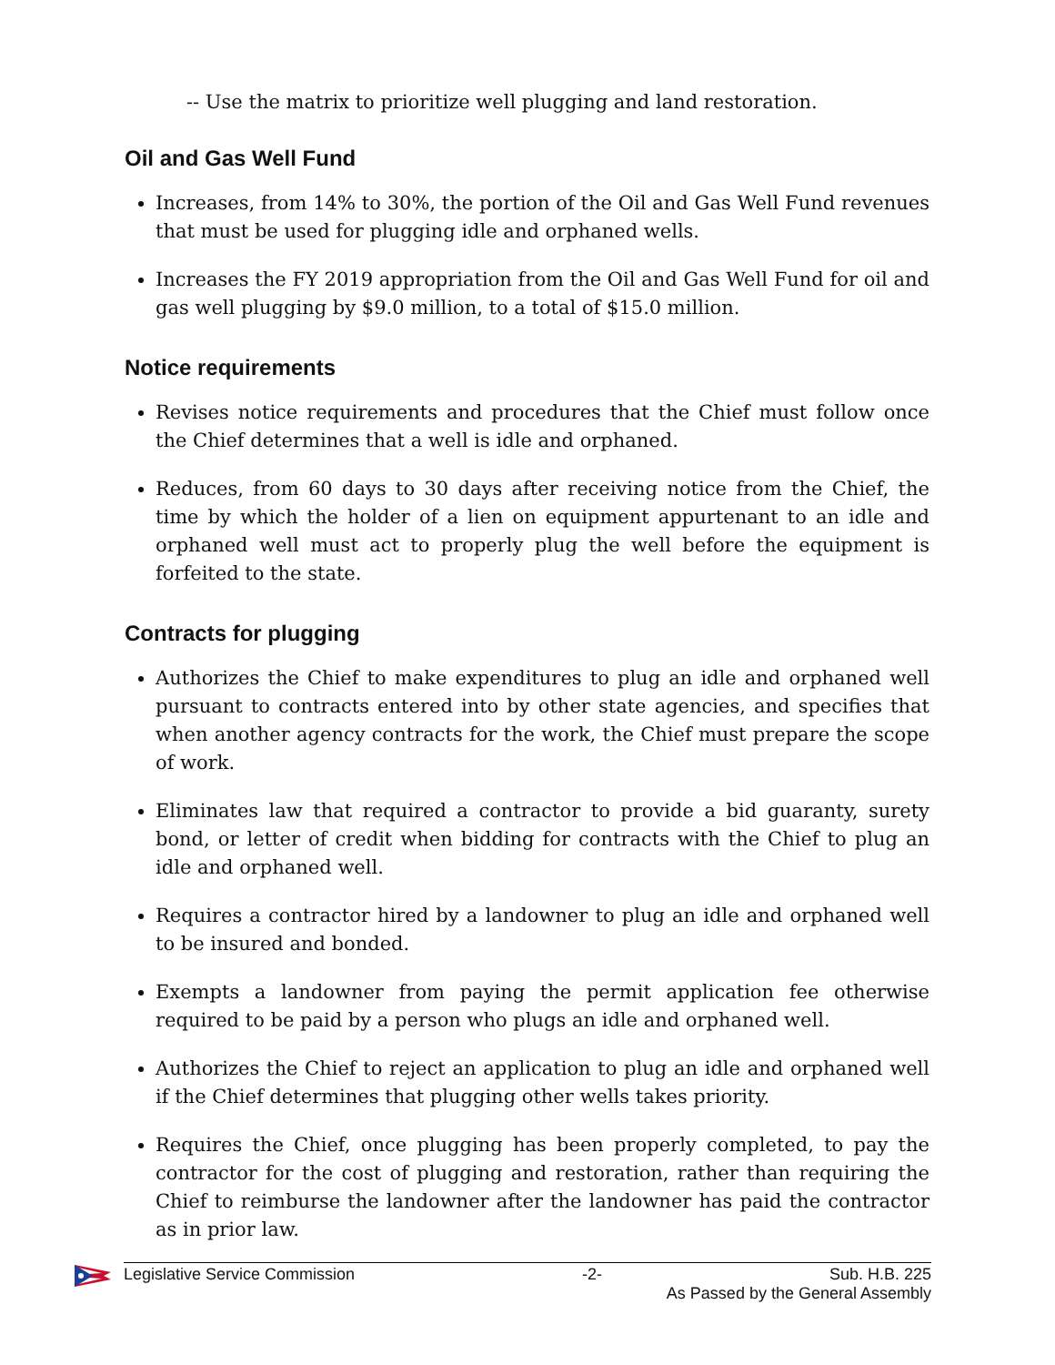-- Use the matrix to prioritize well plugging and land restoration.
Oil and Gas Well Fund
Increases, from 14% to 30%, the portion of the Oil and Gas Well Fund revenues that must be used for plugging idle and orphaned wells.
Increases the FY 2019 appropriation from the Oil and Gas Well Fund for oil and gas well plugging by $9.0 million, to a total of $15.0 million.
Notice requirements
Revises notice requirements and procedures that the Chief must follow once the Chief determines that a well is idle and orphaned.
Reduces, from 60 days to 30 days after receiving notice from the Chief, the time by which the holder of a lien on equipment appurtenant to an idle and orphaned well must act to properly plug the well before the equipment is forfeited to the state.
Contracts for plugging
Authorizes the Chief to make expenditures to plug an idle and orphaned well pursuant to contracts entered into by other state agencies, and specifies that when another agency contracts for the work, the Chief must prepare the scope of work.
Eliminates law that required a contractor to provide a bid guaranty, surety bond, or letter of credit when bidding for contracts with the Chief to plug an idle and orphaned well.
Requires a contractor hired by a landowner to plug an idle and orphaned well to be insured and bonded.
Exempts a landowner from paying the permit application fee otherwise required to be paid by a person who plugs an idle and orphaned well.
Authorizes the Chief to reject an application to plug an idle and orphaned well if the Chief determines that plugging other wells takes priority.
Requires the Chief, once plugging has been properly completed, to pay the contractor for the cost of plugging and restoration, rather than requiring the Chief to reimburse the landowner after the landowner has paid the contractor as in prior law.
Legislative Service Commission -2- Sub. H.B. 225
As Passed by the General Assembly